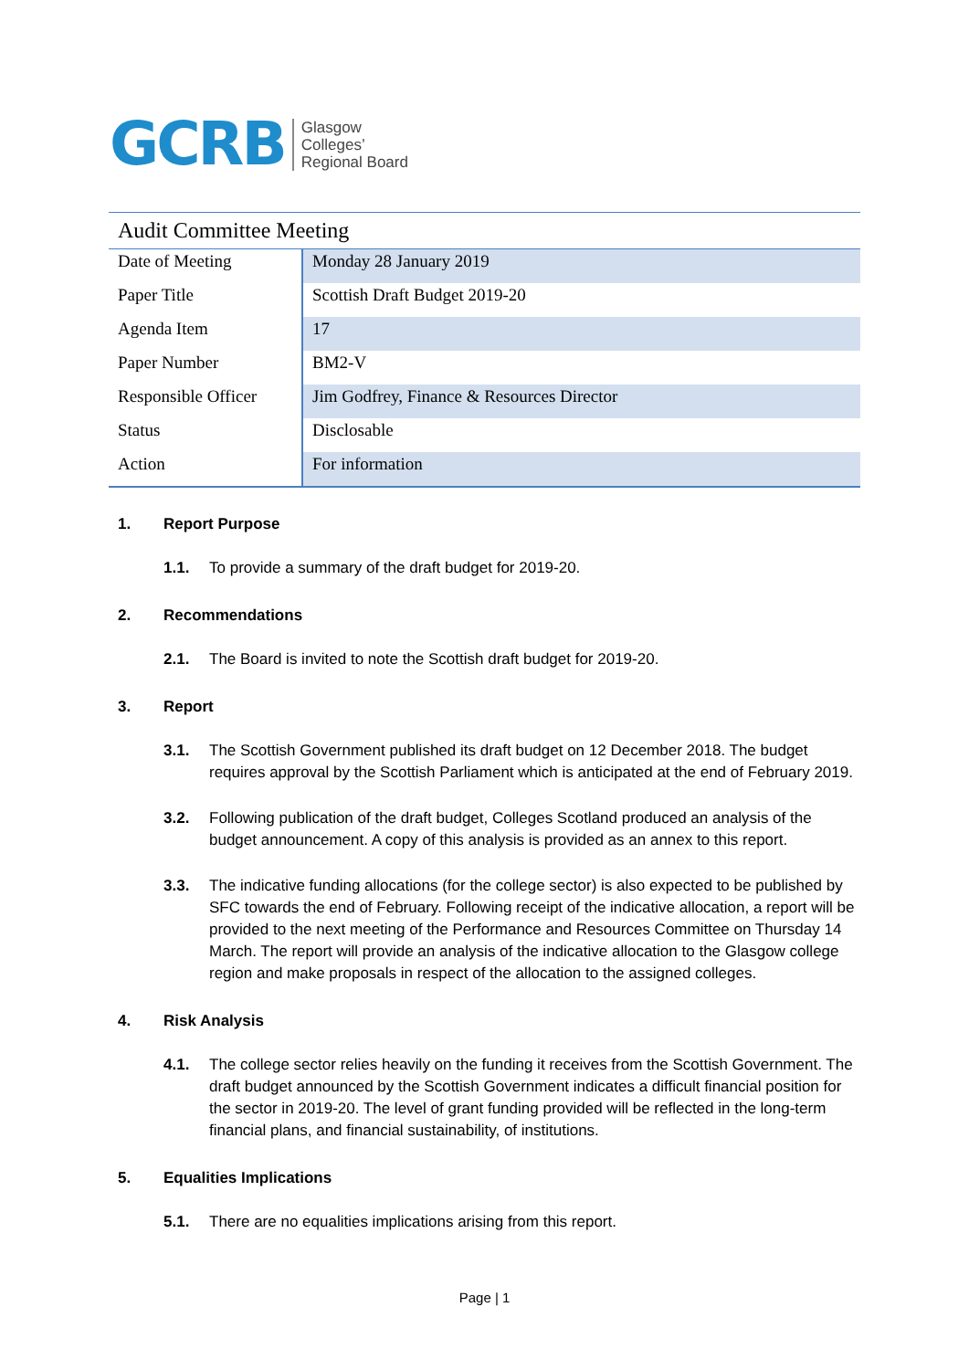GCRB
Glasgow
Colleges’
Regional Board
Audit Committee Meeting
| Date of Meeting | Monday 28 January 2019 |
| Paper Title | Scottish Draft Budget 2019-20 |
| Agenda Item | 17 |
| Paper Number | BM2-V |
| Responsible Officer | Jim Godfrey, Finance & Resources Director |
| Status | Disclosable |
| Action | For information |
1. Report Purpose
1.1. To provide a summary of the draft budget for 2019-20.
2. Recommendations
2.1. The Board is invited to note the Scottish draft budget for 2019-20.
3. Report
3.1. The Scottish Government published its draft budget on 12 December 2018. The budget requires approval by the Scottish Parliament which is anticipated at the end of February 2019.
3.2. Following publication of the draft budget, Colleges Scotland produced an analysis of the budget announcement. A copy of this analysis is provided as an annex to this report.
3.3. The indicative funding allocations (for the college sector) is also expected to be published by SFC towards the end of February. Following receipt of the indicative allocation, a report will be provided to the next meeting of the Performance and Resources Committee on Thursday 14 March. The report will provide an analysis of the indicative allocation to the Glasgow college region and make proposals in respect of the allocation to the assigned colleges.
4. Risk Analysis
4.1. The college sector relies heavily on the funding it receives from the Scottish Government. The draft budget announced by the Scottish Government indicates a difficult financial position for the sector in 2019-20. The level of grant funding provided will be reflected in the long-term financial plans, and financial sustainability, of institutions.
5. Equalities Implications
5.1. There are no equalities implications arising from this report.
Page | 1